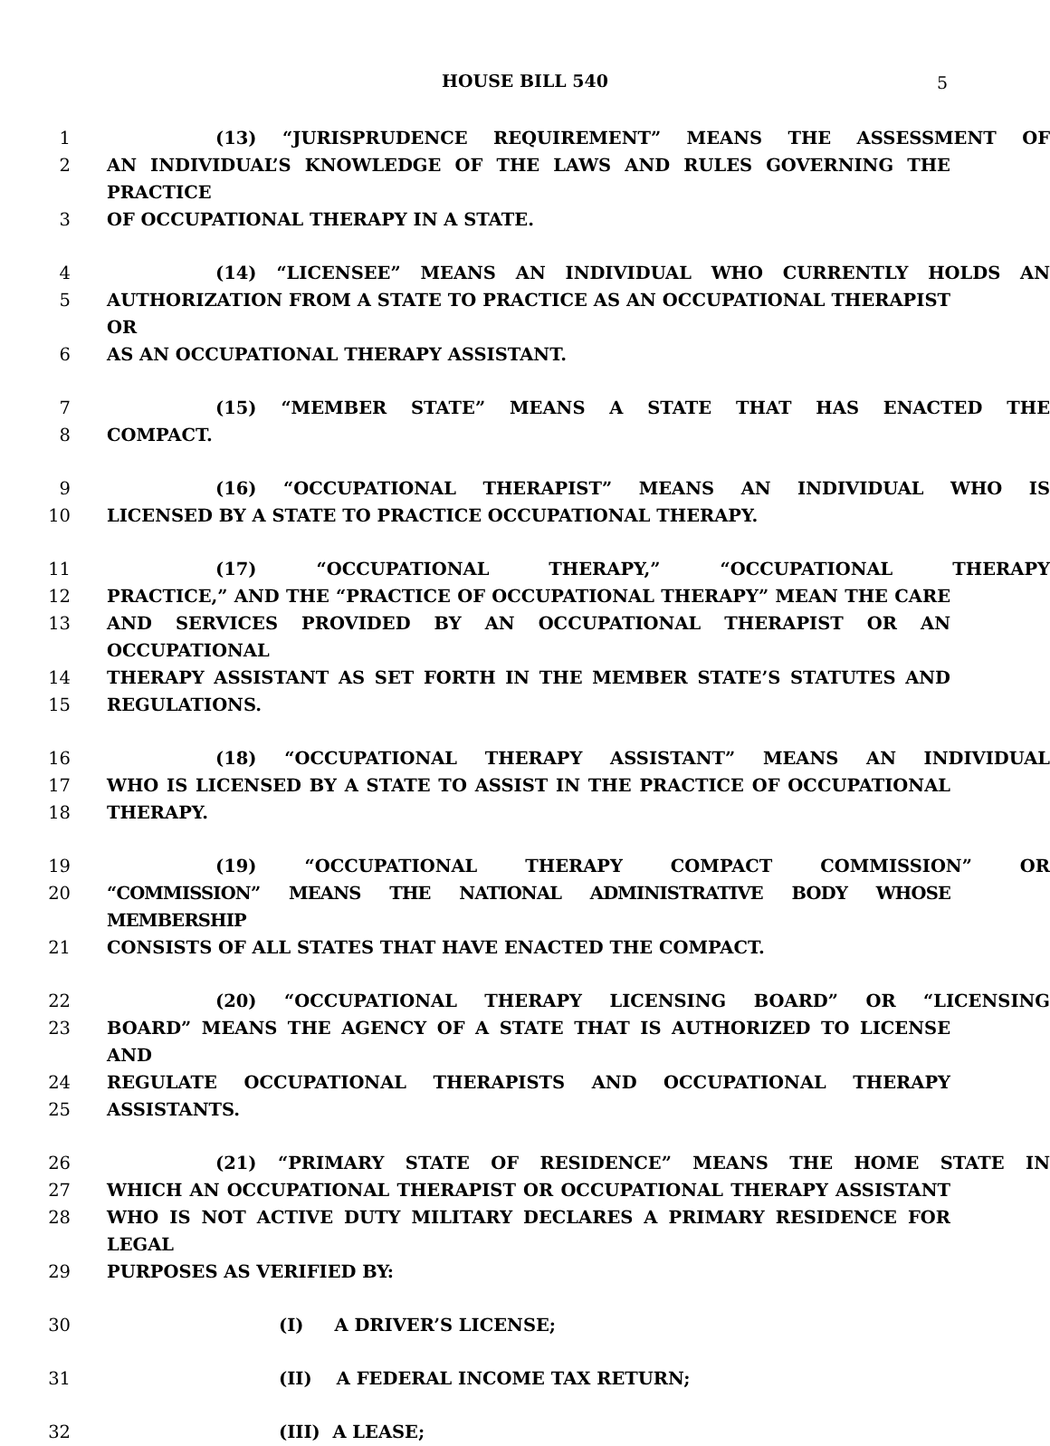HOUSE BILL 540 5
1 (13) “JURISPRUDENCE REQUIREMENT” MEANS THE ASSESSMENT OF
2 AN INDIVIDUAL’S KNOWLEDGE OF THE LAWS AND RULES GOVERNING THE PRACTICE
3 OF OCCUPATIONAL THERAPY IN A STATE.
4 (14) “LICENSEE” MEANS AN INDIVIDUAL WHO CURRENTLY HOLDS AN
5 AUTHORIZATION FROM A STATE TO PRACTICE AS AN OCCUPATIONAL THERAPIST OR
6 AS AN OCCUPATIONAL THERAPY ASSISTANT.
7 (15) “MEMBER STATE” MEANS A STATE THAT HAS ENACTED THE
8 COMPACT.
9 (16) “OCCUPATIONAL THERAPIST” MEANS AN INDIVIDUAL WHO IS
10 LICENSED BY A STATE TO PRACTICE OCCUPATIONAL THERAPY.
11 (17) “OCCUPATIONAL THERAPY,” “OCCUPATIONAL THERAPY
12 PRACTICE,” AND THE “PRACTICE OF OCCUPATIONAL THERAPY” MEAN THE CARE
13 AND SERVICES PROVIDED BY AN OCCUPATIONAL THERAPIST OR AN OCCUPATIONAL
14 THERAPY ASSISTANT AS SET FORTH IN THE MEMBER STATE’S STATUTES AND
15 REGULATIONS.
16 (18) “OCCUPATIONAL THERAPY ASSISTANT” MEANS AN INDIVIDUAL
17 WHO IS LICENSED BY A STATE TO ASSIST IN THE PRACTICE OF OCCUPATIONAL
18 THERAPY.
19 (19) “OCCUPATIONAL THERAPY COMPACT COMMISSION” OR
20 “COMMISSION” MEANS THE NATIONAL ADMINISTRATIVE BODY WHOSE MEMBERSHIP
21 CONSISTS OF ALL STATES THAT HAVE ENACTED THE COMPACT.
22 (20) “OCCUPATIONAL THERAPY LICENSING BOARD” OR “LICENSING
23 BOARD” MEANS THE AGENCY OF A STATE THAT IS AUTHORIZED TO LICENSE AND
24 REGULATE OCCUPATIONAL THERAPISTS AND OCCUPATIONAL THERAPY
25 ASSISTANTS.
26 (21) “PRIMARY STATE OF RESIDENCE” MEANS THE HOME STATE IN
27 WHICH AN OCCUPATIONAL THERAPIST OR OCCUPATIONAL THERAPY ASSISTANT
28 WHO IS NOT ACTIVE DUTY MILITARY DECLARES A PRIMARY RESIDENCE FOR LEGAL
29 PURPOSES AS VERIFIED BY:
30 (I) A DRIVER’S LICENSE;
31 (II) A FEDERAL INCOME TAX RETURN;
32 (III) A LEASE;